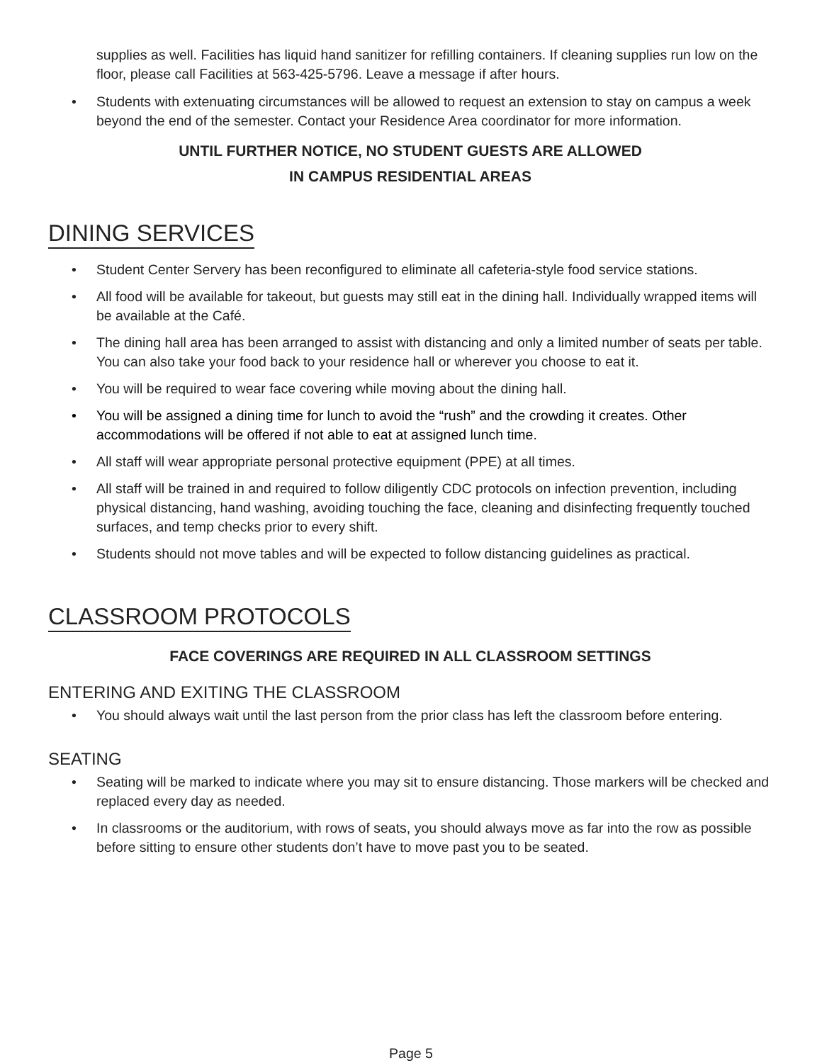supplies as well. Facilities has liquid hand sanitizer for refilling containers. If cleaning supplies run low on the floor, please call Facilities at 563-425-5796. Leave a message if after hours.
Students with extenuating circumstances will be allowed to request an extension to stay on campus a week beyond the end of the semester. Contact your Residence Area coordinator for more information.
UNTIL FURTHER NOTICE, NO STUDENT GUESTS ARE ALLOWED
IN CAMPUS RESIDENTIAL AREAS
DINING SERVICES
Student Center Servery has been reconfigured to eliminate all cafeteria-style food service stations.
All food will be available for takeout, but guests may still eat in the dining hall. Individually wrapped items will be available at the Café.
The dining hall area has been arranged to assist with distancing and only a limited number of seats per table. You can also take your food back to your residence hall or wherever you choose to eat it.
You will be required to wear face covering while moving about the dining hall.
You will be assigned a dining time for lunch to avoid the “rush” and the crowding it creates. Other accommodations will be offered if not able to eat at assigned lunch time.
All staff will wear appropriate personal protective equipment (PPE) at all times.
All staff will be trained in and required to follow diligently CDC protocols on infection prevention, including physical distancing, hand washing, avoiding touching the face, cleaning and disinfecting frequently touched surfaces, and temp checks prior to every shift.
Students should not move tables and will be expected to follow distancing guidelines as practical.
CLASSROOM PROTOCOLS
FACE COVERINGS ARE REQUIRED IN ALL CLASSROOM SETTINGS
ENTERING AND EXITING THE CLASSROOM
You should always wait until the last person from the prior class has left the classroom before entering.
SEATING
Seating will be marked to indicate where you may sit to ensure distancing. Those markers will be checked and replaced every day as needed.
In classrooms or the auditorium, with rows of seats, you should always move as far into the row as possible before sitting to ensure other students don’t have to move past you to be seated.
Page 5